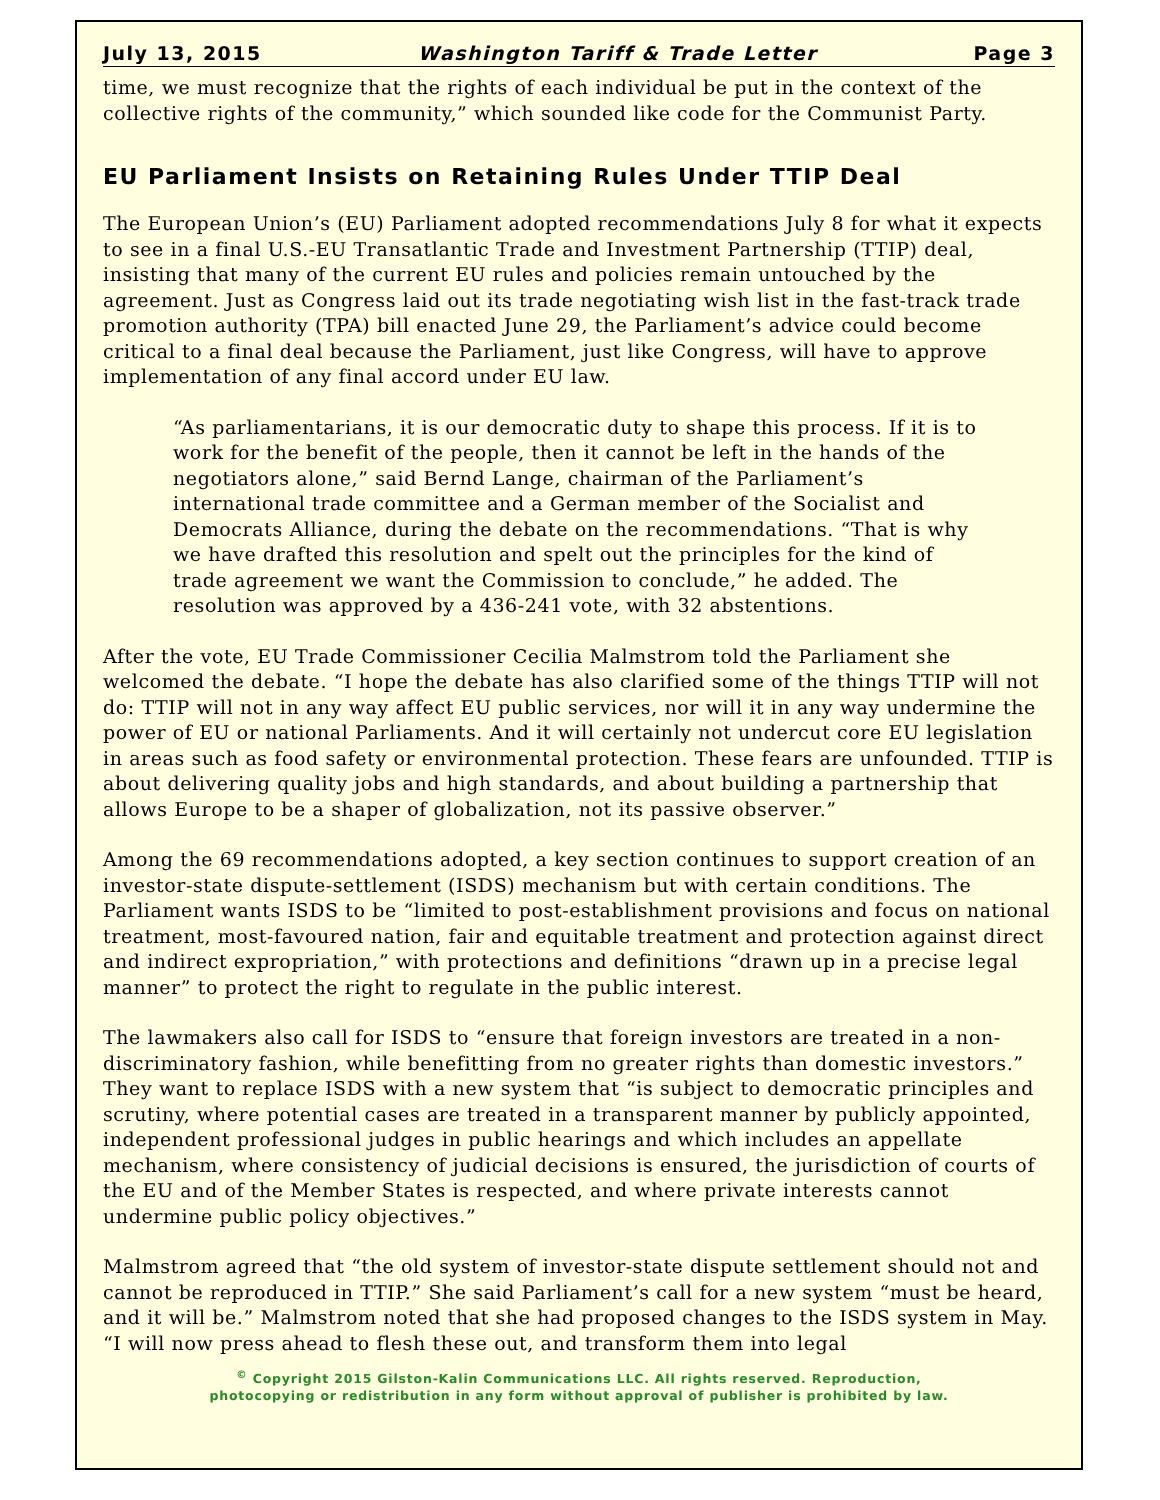July 13, 2015 Washington Tariff & Trade Letter Page 3
time, we must recognize that the rights of each individual be put in the context of the collective rights of the community,” which sounded like code for the Communist Party.
EU Parliament Insists on Retaining Rules Under TTIP Deal
The European Union’s (EU) Parliament adopted recommendations July 8 for what it expects to see in a final U.S.-EU Transatlantic Trade and Investment Partnership (TTIP) deal, insisting that many of the current EU rules and policies remain untouched by the agreement. Just as Congress laid out its trade negotiating wish list in the fast-track trade promotion authority (TPA) bill enacted June 29, the Parliament’s advice could become critical to a final deal because the Parliament, just like Congress, will have to approve implementation of any final accord under EU law.
“As parliamentarians, it is our democratic duty to shape this process. If it is to work for the benefit of the people, then it cannot be left in the hands of the negotiators alone,” said Bernd Lange, chairman of the Parliament’s international trade committee and a German member of the Socialist and Democrats Alliance, during the debate on the recommendations. “That is why we have drafted this resolution and spelt out the principles for the kind of trade agreement we want the Commission to conclude,” he added. The resolution was approved by a 436-241 vote, with 32 abstentions.
After the vote, EU Trade Commissioner Cecilia Malmstrom told the Parliament she welcomed the debate. “I hope the debate has also clarified some of the things TTIP will not do: TTIP will not in any way affect EU public services, nor will it in any way undermine the power of EU or national Parliaments. And it will certainly not undercut core EU legislation in areas such as food safety or environmental protection. These fears are unfounded. TTIP is about delivering quality jobs and high standards, and about building a partnership that allows Europe to be a shaper of globalization, not its passive observer.”
Among the 69 recommendations adopted, a key section continues to support creation of an investor-state dispute-settlement (ISDS) mechanism but with certain conditions. The Parliament wants ISDS to be “limited to post-establishment provisions and focus on national treatment, most-favoured nation, fair and equitable treatment and protection against direct and indirect expropriation,” with protections and definitions “drawn up in a precise legal manner” to protect the right to regulate in the public interest.
The lawmakers also call for ISDS to “ensure that foreign investors are treated in a non-discriminatory fashion, while benefitting from no greater rights than domestic investors.” They want to replace ISDS with a new system that “is subject to democratic principles and scrutiny, where potential cases are treated in a transparent manner by publicly appointed, independent professional judges in public hearings and which includes an appellate mechanism, where consistency of judicial decisions is ensured, the jurisdiction of courts of the EU and of the Member States is respected, and where private interests cannot undermine public policy objectives.”
Malmstrom agreed that “the old system of investor-state dispute settlement should not and cannot be reproduced in TTIP.” She said Parliament’s call for a new system “must be heard, and it will be.” Malmstrom noted that she had proposed changes to the ISDS system in May. “I will now press ahead to flesh these out, and transform them into legal
<sup>©</sup> Copyright 2015 Gilston-Kalin Communications LLC. All rights reserved. Reproduction,
photocopying or redistribution in any form without approval of publisher is prohibited by law.